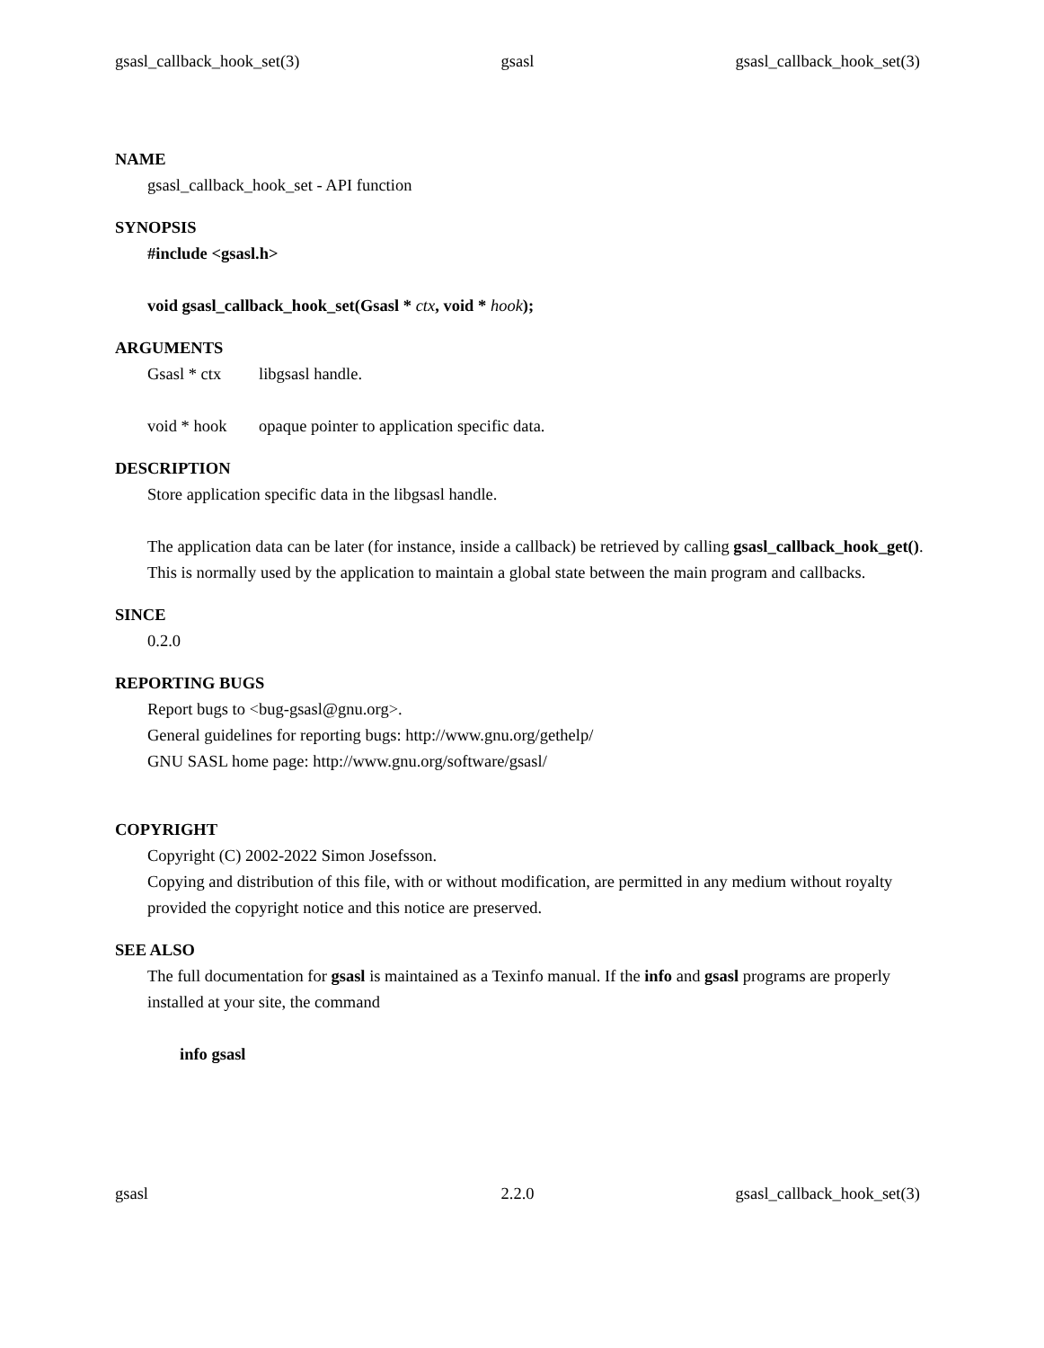gsasl_callback_hook_set(3) gsasl gsasl_callback_hook_set(3)
NAME
gsasl_callback_hook_set - API function
SYNOPSIS
#include <gsasl.h>
void gsasl_callback_hook_set(Gsasl * ctx, void * hook);
ARGUMENTS
Gsasl * ctx libgsasl handle.
void * hook opaque pointer to application specific data.
DESCRIPTION
Store application specific data in the libgsasl handle.
The application data can be later (for instance, inside a callback) be retrieved by calling gsasl_callback_hook_get(). This is normally used by the application to maintain a global state between the main program and callbacks.
SINCE
0.2.0
REPORTING BUGS
Report bugs to <bug-gsasl@gnu.org>.
General guidelines for reporting bugs: http://www.gnu.org/gethelp/
GNU SASL home page: http://www.gnu.org/software/gsasl/
COPYRIGHT
Copyright (C) 2002-2022 Simon Josefsson.
Copying and distribution of this file, with or without modification, are permitted in any medium without royalty provided the copyright notice and this notice are preserved.
SEE ALSO
The full documentation for gsasl is maintained as a Texinfo manual. If the info and gsasl programs are properly installed at your site, the command
info gsasl
gsasl 2.2.0 gsasl_callback_hook_set(3)